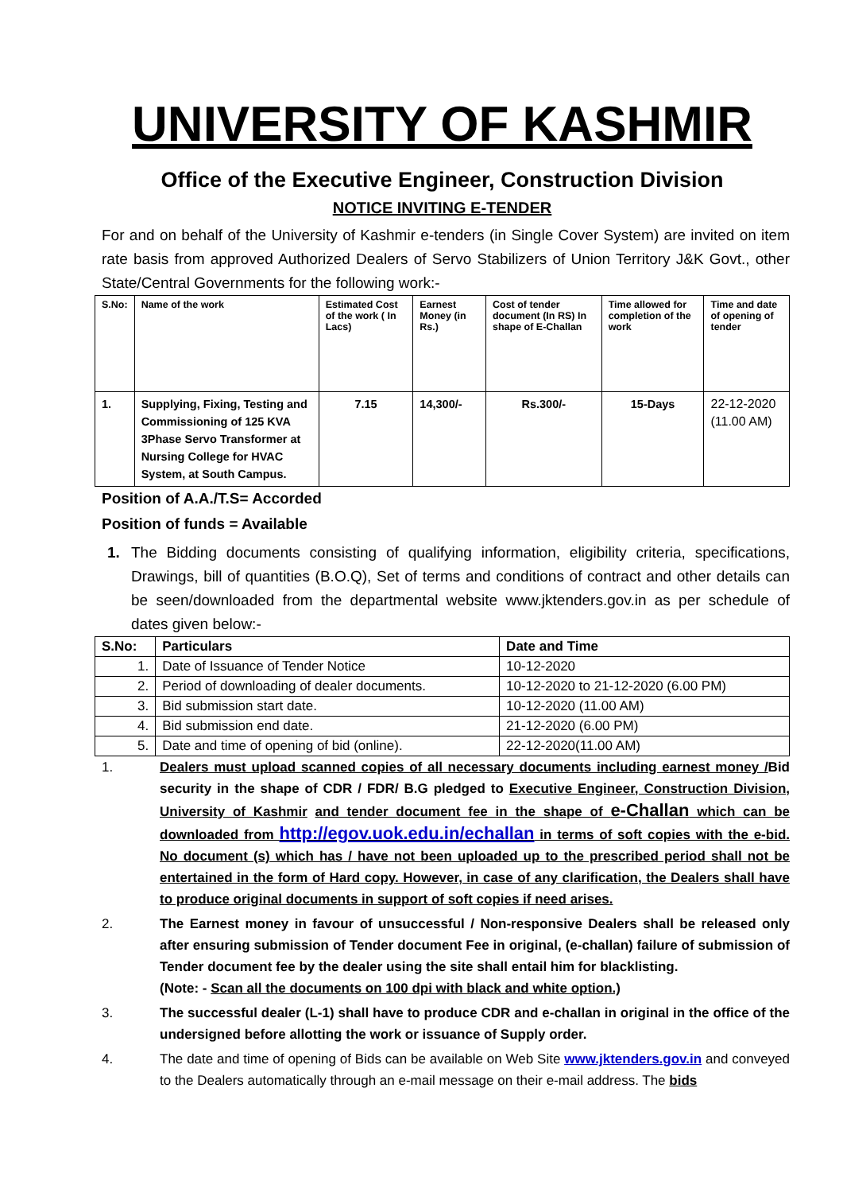UNIVERSITY OF KASHMIR
Office of the Executive Engineer, Construction Division
NOTICE INVITING E-TENDER
For and on behalf of the University of Kashmir e-tenders (in Single Cover System) are invited on item rate basis from approved Authorized Dealers of Servo Stabilizers of Union Territory J&K Govt., other State/Central Governments for the following work:-
| S.No: | Name of the work | Estimated Cost of the work ( In Lacs) | Earnest Money (in Rs.) | Cost of tender document (In RS) In shape of E-Challan | Time allowed for completion of the work | Time and date of opening of tender |
| --- | --- | --- | --- | --- | --- | --- |
| 1. | Supplying, Fixing, Testing and Commissioning of 125 KVA 3Phase Servo Transformer at Nursing College for HVAC System, at South Campus. | 7.15 | 14,300/- | Rs.300/- | 15-Days | 22-12-2020 (11.00 AM) |
Position of A.A./T.S= Accorded
Position of funds = Available
1. The Bidding documents consisting of qualifying information, eligibility criteria, specifications, Drawings, bill of quantities (B.O.Q), Set of terms and conditions of contract and other details can be seen/downloaded from the departmental website www.jktenders.gov.in as per schedule of dates given below:-
| S.No: | Particulars | Date and Time |
| --- | --- | --- |
| 1. | Date of Issuance of Tender Notice | 10-12-2020 |
| 2. | Period of downloading of dealer documents. | 10-12-2020 to 21-12-2020 (6.00 PM) |
| 3. | Bid submission start date. | 10-12-2020 (11.00 AM) |
| 4. | Bid submission end date. | 21-12-2020 (6.00 PM) |
| 5. | Date and time of opening of bid (online). | 22-12-2020(11.00 AM) |
1. Dealers must upload scanned copies of all necessary documents including earnest money /Bid security in the shape of CDR / FDR/ B.G pledged to Executive Engineer, Construction Division, University of Kashmir and tender document fee in the shape of e-Challan which can be downloaded from http://egov.uok.edu.in/echallan in terms of soft copies with the e-bid. No document (s) which has / have not been uploaded up to the prescribed period shall not be entertained in the form of Hard copy. However, in case of any clarification, the Dealers shall have to produce original documents in support of soft copies if need arises.
2. The Earnest money in favour of unsuccessful / Non-responsive Dealers shall be released only after ensuring submission of Tender document Fee in original, (e-challan) failure of submission of Tender document fee by the dealer using the site shall entail him for blacklisting.
(Note: - Scan all the documents on 100 dpi with black and white option.)
3. The successful dealer (L-1) shall have to produce CDR and e-challan in original in the office of the undersigned before allotting the work or issuance of Supply order.
4. The date and time of opening of Bids can be available on Web Site www.jktenders.gov.in and conveyed to the Dealers automatically through an e-mail message on their e-mail address. The bids